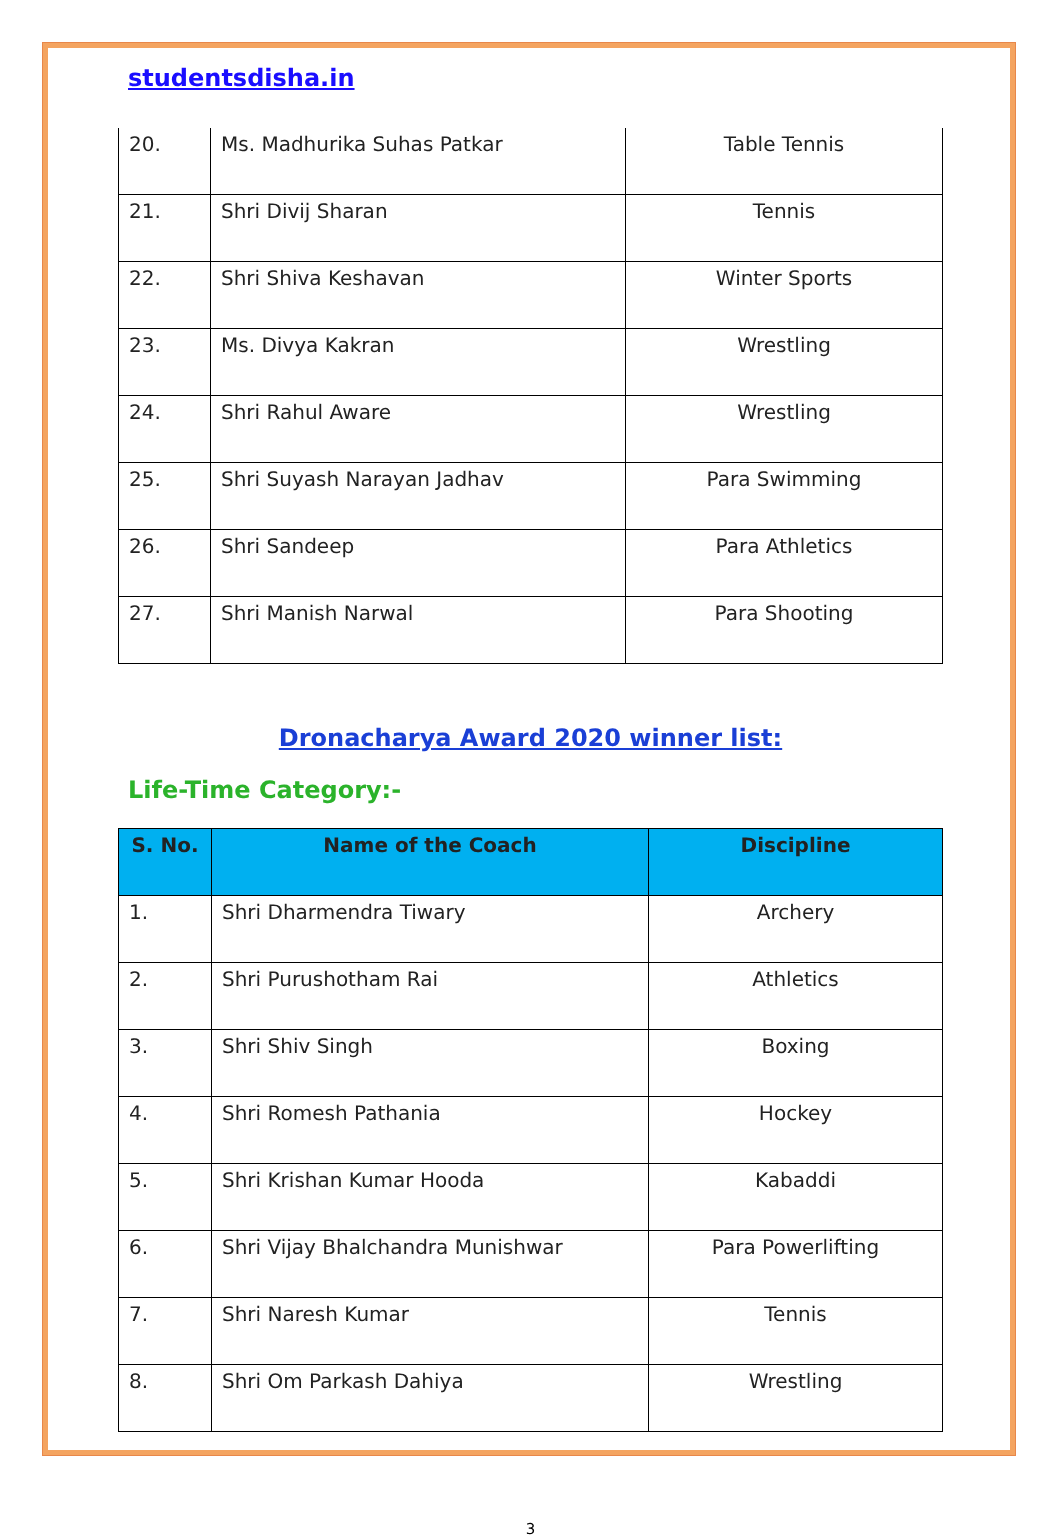studentsdisha.in
| 20. | Ms. Madhurika Suhas Patkar | Table Tennis |
| 21. | Shri Divij Sharan | Tennis |
| 22. | Shri Shiva Keshavan | Winter Sports |
| 23. | Ms. Divya Kakran | Wrestling |
| 24. | Shri Rahul Aware | Wrestling |
| 25. | Shri Suyash Narayan Jadhav | Para Swimming |
| 26. | Shri Sandeep | Para Athletics |
| 27. | Shri Manish Narwal | Para Shooting |
Dronacharya Award 2020 winner list:
Life-Time Category:-
| S. No. | Name of the Coach | Discipline |
| --- | --- | --- |
| 1. | Shri Dharmendra Tiwary | Archery |
| 2. | Shri Purushotham Rai | Athletics |
| 3. | Shri Shiv Singh | Boxing |
| 4. | Shri Romesh Pathania | Hockey |
| 5. | Shri Krishan Kumar Hooda | Kabaddi |
| 6. | Shri Vijay Bhalchandra Munishwar | Para Powerlifting |
| 7. | Shri Naresh Kumar | Tennis |
| 8. | Shri Om Parkash Dahiya | Wrestling |
3